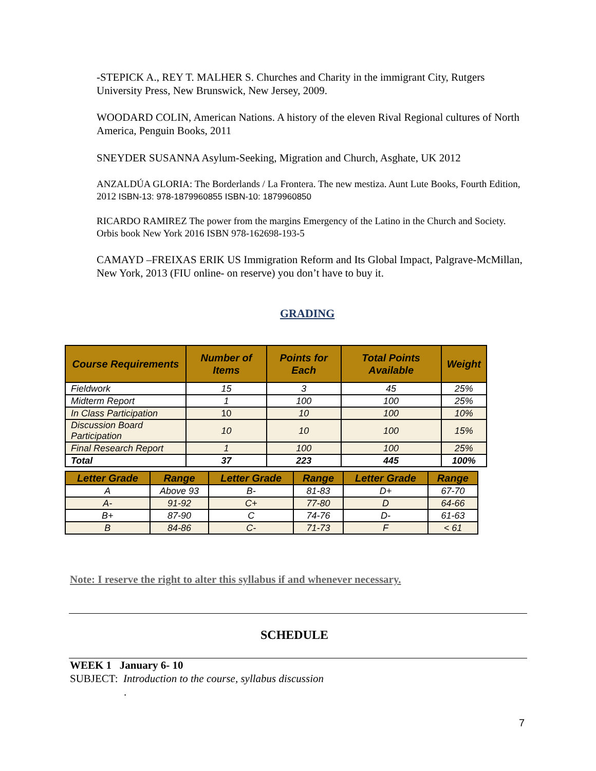-STEPICK A., REY T. MALHER S. Churches and Charity in the immigrant City, Rutgers University Press, New Brunswick, New Jersey, 2009.
WOODARD COLIN, American Nations. A history of the eleven Rival Regional cultures of North America, Penguin Books, 2011
SNEYDER SUSANNA Asylum-Seeking, Migration and Church, Asghate, UK 2012
ANZALDÚA GLORIA: The Borderlands / La Frontera. The new mestiza. Aunt Lute Books, Fourth Edition, 2012 ISBN-13: 978-1879960855 ISBN-10: 1879960850
RICARDO RAMIREZ The power from the margins Emergency of the Latino in the Church and Society. Orbis book New York 2016 ISBN 978-162698-193-5
CAMAYD –FREIXAS ERIK US Immigration Reform and Its Global Impact, Palgrave-McMillan, New York, 2013 (FIU online- on reserve) you don’t have to buy it.
GRADING
| Course Requirements | Number of Items | Points for Each | Total Points Available | Weight |
| --- | --- | --- | --- | --- |
| Fieldwork | 15 | 3 | 45 | 25% |
| Midterm Report | 1 | 100 | 100 | 25% |
| In Class Participation | 10 | 10 | 100 | 10% |
| Discussion Board Participation | 10 | 10 | 100 | 15% |
| Final Research Report | 1 | 100 | 100 | 25% |
| Total | 37 | 223 | 445 | 100% |
| Letter Grade | Range | Letter Grade | Range | Letter Grade | Range |
| --- | --- | --- | --- | --- | --- |
| A | Above 93 | B- | 81-83 | D+ | 67-70 |
| A- | 91-92 | C+ | 77-80 | D | 64-66 |
| B+ | 87-90 | C | 74-76 | D- | 61-63 |
| B | 84-86 | C- | 71-73 | F | < 61 |
Note: I reserve the right to alter this syllabus if and whenever necessary.
SCHEDULE
WEEK 1 January 6- 10
SUBJECT: Introduction to the course, syllabus discussion
.
7